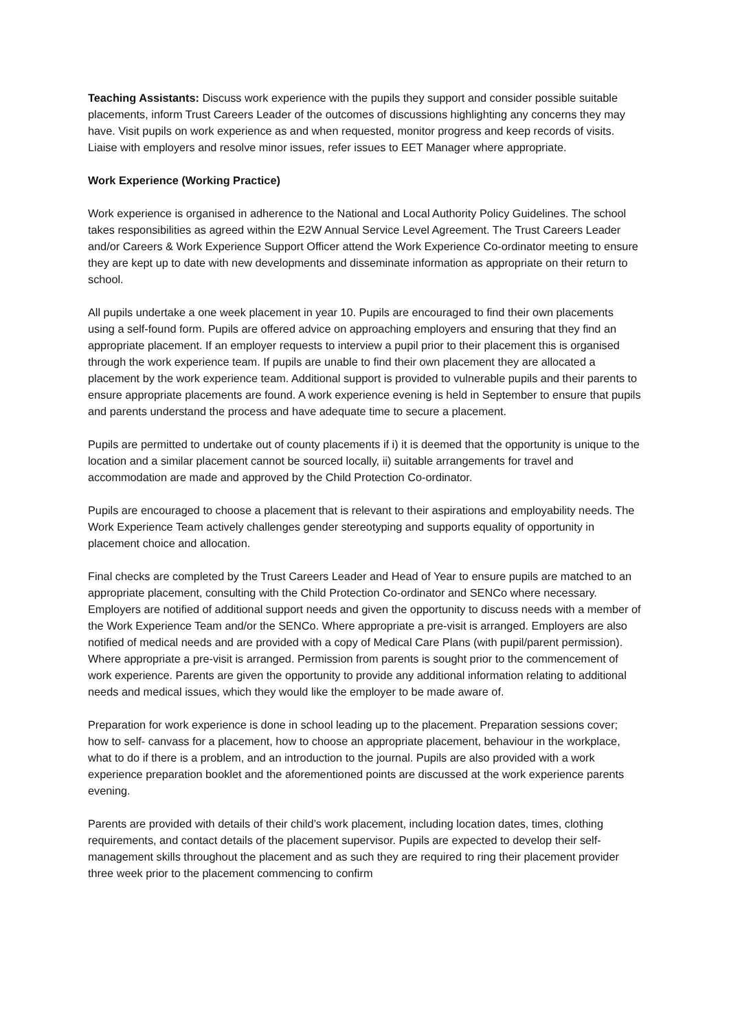Teaching Assistants: Discuss work experience with the pupils they support and consider possible suitable placements, inform Trust Careers Leader of the outcomes of discussions highlighting any concerns they may have. Visit pupils on work experience as and when requested, monitor progress and keep records of visits. Liaise with employers and resolve minor issues, refer issues to EET Manager where appropriate.
Work Experience (Working Practice)
Work experience is organised in adherence to the National and Local Authority Policy Guidelines. The school takes responsibilities as agreed within the E2W Annual Service Level Agreement. The Trust Careers Leader and/or Careers & Work Experience Support Officer attend the Work Experience Co-ordinator meeting to ensure they are kept up to date with new developments and disseminate information as appropriate on their return to school.
All pupils undertake a one week placement in year 10. Pupils are encouraged to find their own placements using a self-found form. Pupils are offered advice on approaching employers and ensuring that they find an appropriate placement. If an employer requests to interview a pupil prior to their placement this is organised through the work experience team. If pupils are unable to find their own placement they are allocated a placement by the work experience team. Additional support is provided to vulnerable pupils and their parents to ensure appropriate placements are found. A work experience evening is held in September to ensure that pupils and parents understand the process and have adequate time to secure a placement.
Pupils are permitted to undertake out of county placements if i) it is deemed that the opportunity is unique to the location and a similar placement cannot be sourced locally, ii) suitable arrangements for travel and accommodation are made and approved by the Child Protection Co-ordinator.
Pupils are encouraged to choose a placement that is relevant to their aspirations and employability needs. The Work Experience Team actively challenges gender stereotyping and supports equality of opportunity in placement choice and allocation.
Final checks are completed by the Trust Careers Leader and Head of Year to ensure pupils are matched to an appropriate placement, consulting with the Child Protection Co-ordinator and SENCo where necessary. Employers are notified of additional support needs and given the opportunity to discuss needs with a member of the Work Experience Team and/or the SENCo. Where appropriate a pre-visit is arranged. Employers are also notified of medical needs and are provided with a copy of Medical Care Plans (with pupil/parent permission). Where appropriate a pre-visit is arranged. Permission from parents is sought prior to the commencement of work experience. Parents are given the opportunity to provide any additional information relating to additional needs and medical issues, which they would like the employer to be made aware of.
Preparation for work experience is done in school leading up to the placement. Preparation sessions cover; how to self- canvass for a placement, how to choose an appropriate placement, behaviour in the workplace, what to do if there is a problem, and an introduction to the journal. Pupils are also provided with a work experience preparation booklet and the aforementioned points are discussed at the work experience parents evening.
Parents are provided with details of their child’s work placement, including location dates, times, clothing requirements, and contact details of the placement supervisor. Pupils are expected to develop their self-management skills throughout the placement and as such they are required to ring their placement provider three week prior to the placement commencing to confirm